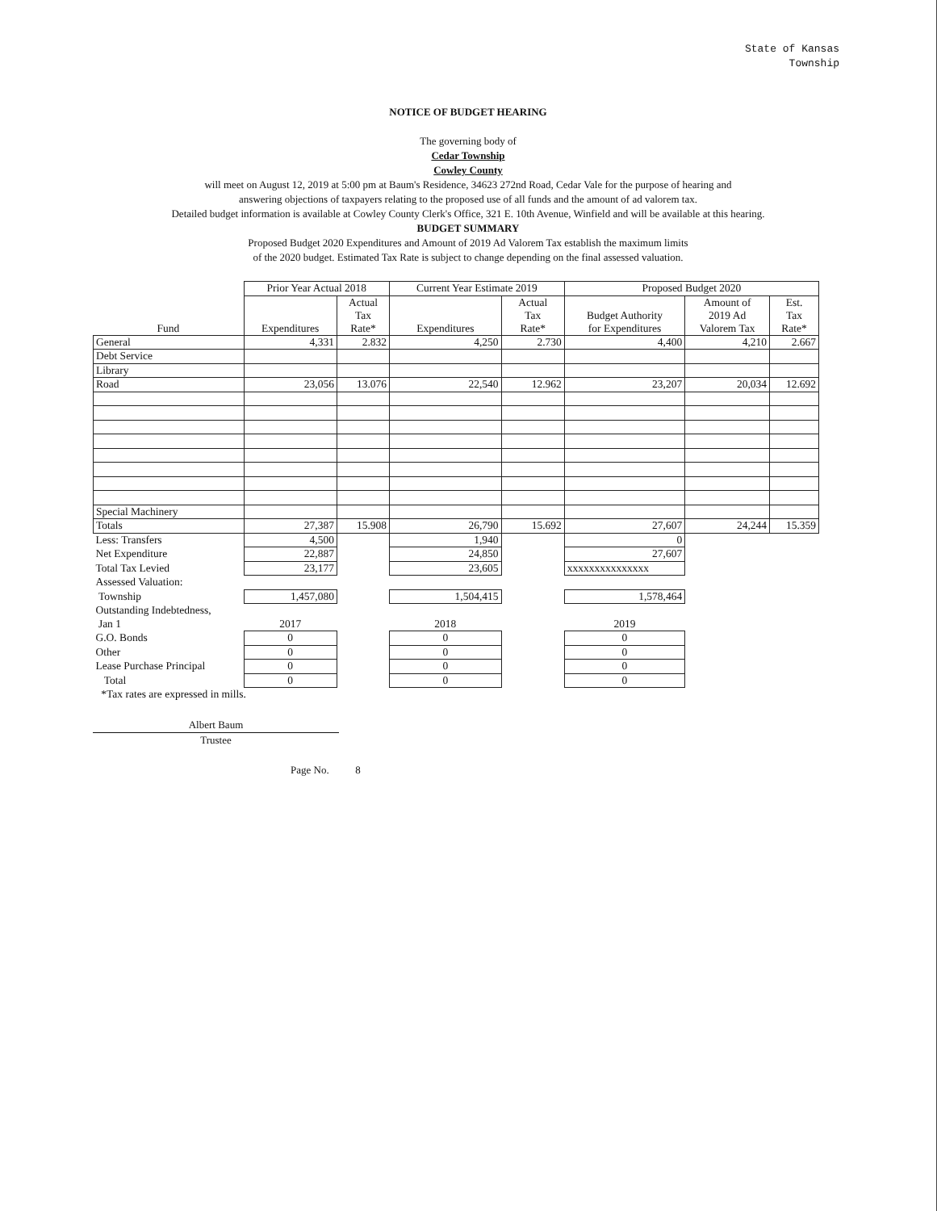State of Kansas
Township
NOTICE OF BUDGET HEARING
The governing body of
Cedar Township
Cowley County
will meet on August 12, 2019 at 5:00 pm at Baum's Residence, 34623 272nd Road, Cedar Vale for the purpose of hearing and
answering objections of taxpayers relating to the proposed use of all funds and the amount of ad valorem tax.
Detailed budget information is available at Cowley County Clerk's Office, 321 E. 10th Avenue, Winfield and will be available at this hearing.
BUDGET SUMMARY
Proposed Budget 2020 Expenditures and Amount of 2019 Ad Valorem Tax establish the maximum limits
of the 2020 budget. Estimated Tax Rate is subject to change depending on the final assessed valuation.
| | Prior Year Actual 2018 | | Current Year Estimate 2019 | | Proposed Budget 2020 | | |
| --- | --- | --- | --- | --- | --- | --- | --- |
| Fund | Expenditures | Actual Tax Rate* | Expenditures | Actual Tax Rate* | Budget Authority for Expenditures | Amount of 2019 Ad Valorem Tax | Est. Tax Rate* |
| General | 4,331 | 2.832 | 4,250 | 2.730 | 4,400 | 4,210 | 2.667 |
| Debt Service | | | | | | | |
| Library | | | | | | | |
| Road | 23,056 | 13.076 | 22,540 | 12.962 | 23,207 | 20,034 | 12.692 |
| Special Machinery | | | | | | | |
| Totals | 27,387 | 15.908 | 26,790 | 15.692 | 27,607 | 24,244 | 15.359 |
| Less: Transfers | 4,500 | | 1,940 | | 0 | | |
| Net Expenditure | 22,887 | | 24,850 | | 27,607 | | |
| Total Tax Levied | 23,177 | | 23,605 | | xxxxxxxxxxxxxxx | | |
| Assessed Valuation: | | | | | | | |
| Township | 1,457,080 | | 1,504,415 | | 1,578,464 | | |
| Outstanding Indebtedness, | | | | | | | |
| Jan 1 | 2017 | | 2018 | | 2019 | | |
| G.O. Bonds | 0 | | 0 | | 0 | | |
| Other | 0 | | 0 | | 0 | | |
| Lease Purchase Principal | 0 | | 0 | | 0 | | |
| Total | 0 | | 0 | | 0 | | |
| *Tax rates are expressed in mills. | | | | | | | |
Albert Baum
Trustee
Page No. 8